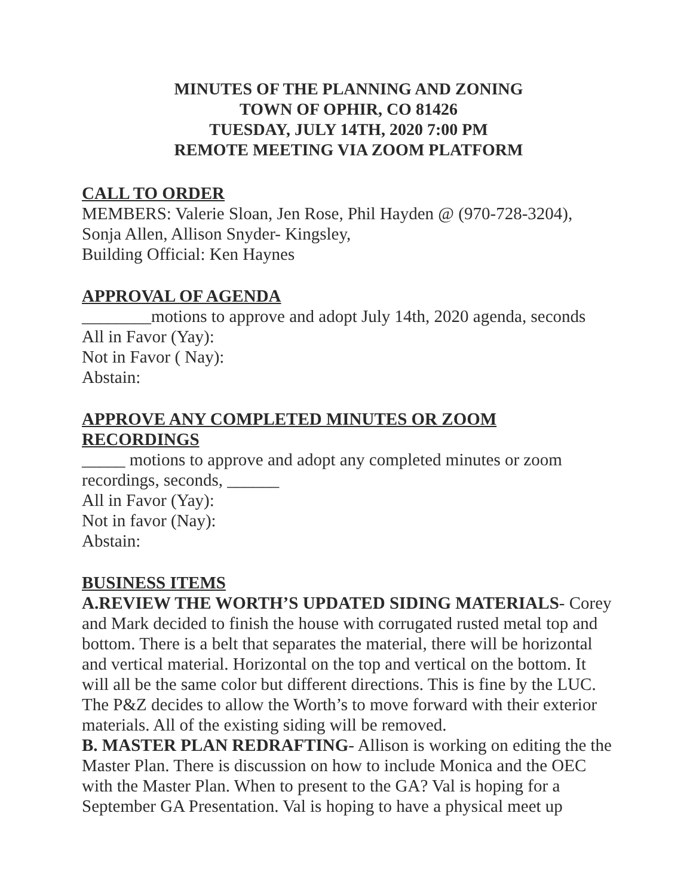MINUTES OF THE PLANNING AND ZONING
TOWN OF OPHIR, CO 81426
TUESDAY, JULY 14TH, 2020 7:00 PM
REMOTE MEETING VIA ZOOM PLATFORM
CALL TO ORDER
MEMBERS: Valerie Sloan, Jen Rose, Phil Hayden @ (970-728-3204),
Sonja Allen, Allison Snyder- Kingsley,
Building Official: Ken Haynes
APPROVAL OF AGENDA
________motions to approve and adopt July 14th, 2020 agenda, seconds
All in Favor (Yay):
Not in Favor ( Nay):
Abstain:
APPROVE ANY COMPLETED MINUTES OR ZOOM RECORDINGS
_____ motions to approve and adopt any completed minutes or zoom recordings, seconds, ______
All in Favor (Yay):
Not in favor (Nay):
Abstain:
BUSINESS ITEMS
A.REVIEW THE WORTH’S UPDATED SIDING MATERIALS- Corey and Mark decided to finish the house with corrugated rusted metal top and bottom. There is a belt that separates the material, there will be horizontal and vertical material. Horizontal on the top and vertical on the bottom. It will all be the same color but different directions. This is fine by the LUC. The P&Z decides to allow the Worth’s to move forward with their exterior materials. All of the existing siding will be removed.
B. MASTER PLAN REDRAFTING- Allison is working on editing the the Master Plan. There is discussion on how to include Monica and the OEC with the Master Plan. When to present to the GA? Val is hoping for a September GA Presentation. Val is hoping to have a physical meet up